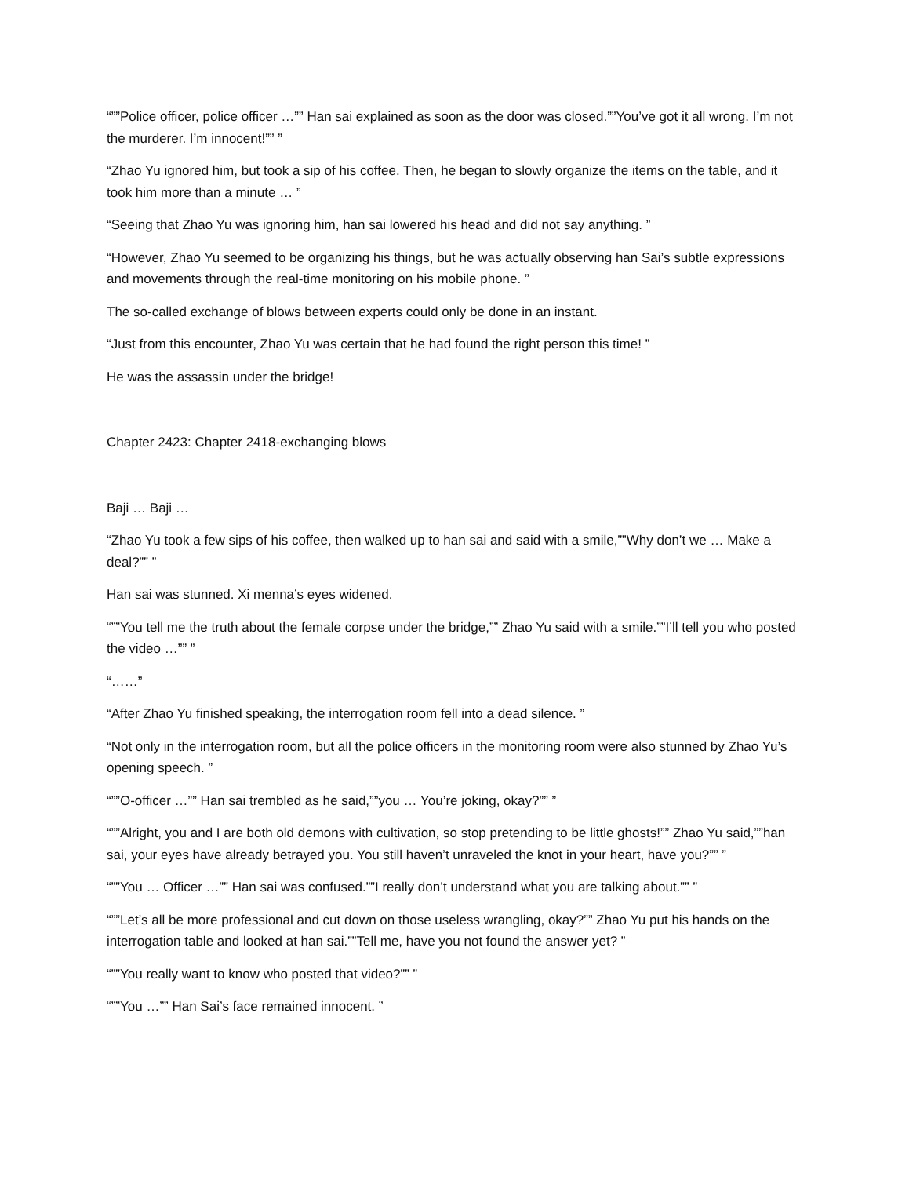“””Police officer, police officer …”” Han sai explained as soon as the door was closed.””You’ve got it all wrong. I’m not the murderer. I’m innocent!”” ”
“Zhao Yu ignored him, but took a sip of his coffee. Then, he began to slowly organize the items on the table, and it took him more than a minute … ”
“Seeing that Zhao Yu was ignoring him, han sai lowered his head and did not say anything. ”
“However, Zhao Yu seemed to be organizing his things, but he was actually observing han Sai’s subtle expressions and movements through the real-time monitoring on his mobile phone. ”
The so-called exchange of blows between experts could only be done in an instant.
“Just from this encounter, Zhao Yu was certain that he had found the right person this time! ”
He was the assassin under the bridge!
Chapter 2423: Chapter 2418-exchanging blows
Baji … Baji …
“Zhao Yu took a few sips of his coffee, then walked up to han sai and said with a smile,””Why don’t we … Make a deal?”” ”
Han sai was stunned. Xi menna’s eyes widened.
“””You tell me the truth about the female corpse under the bridge,”” Zhao Yu said with a smile.””I’ll tell you who posted the video …”” ”
“……”
“After Zhao Yu finished speaking, the interrogation room fell into a dead silence. ”
“Not only in the interrogation room, but all the police officers in the monitoring room were also stunned by Zhao Yu’s opening speech. ”
“””O-officer …”” Han sai trembled as he said,””you … You’re joking, okay?”” ”
“””Alright, you and I are both old demons with cultivation, so stop pretending to be little ghosts!”” Zhao Yu said,””han sai, your eyes have already betrayed you. You still haven’t unraveled the knot in your heart, have you?”” ”
“””You … Officer …”” Han sai was confused.””I really don’t understand what you are talking about.”” ”
“””Let’s all be more professional and cut down on those useless wrangling, okay?”” Zhao Yu put his hands on the interrogation table and looked at han sai.””Tell me, have you not found the answer yet? ”
“””You really want to know who posted that video?”” ”
“””You …”” Han Sai’s face remained innocent. ”